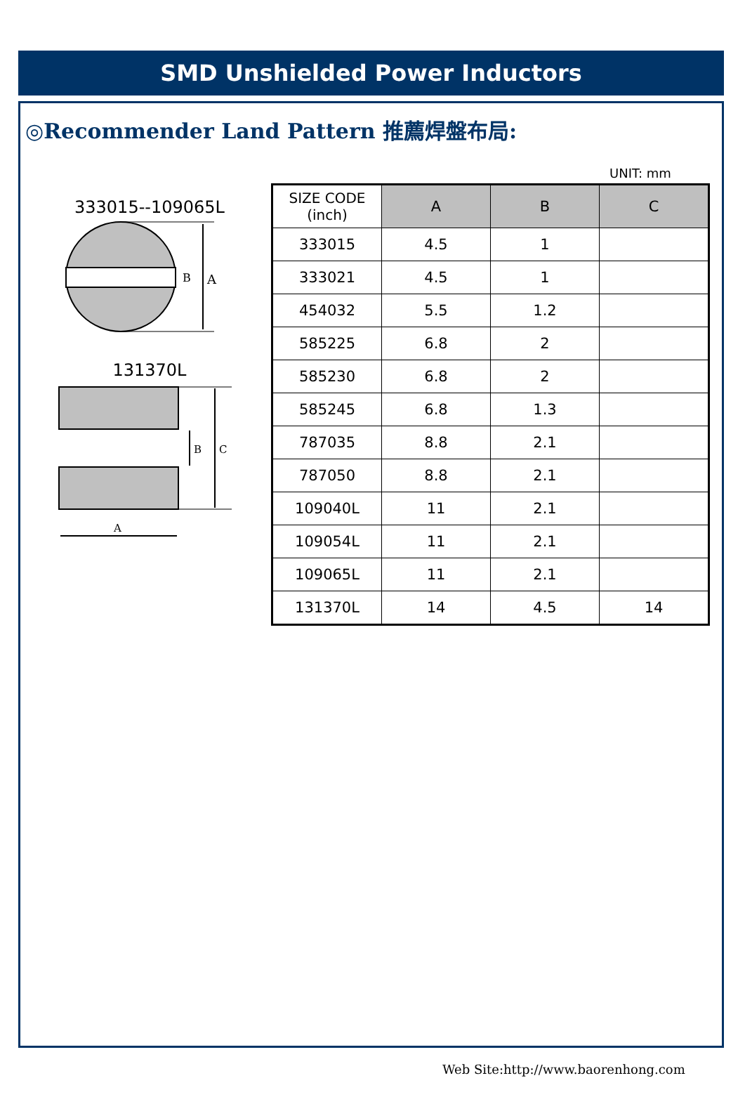SMD Unshielded Power Inductors
◎Recommender Land Pattern 推薦焊盤布局:
UNIT: mm
333015--109065L
B
A
131370L
B
C
A
| SIZE CODE (inch) | A | B | C |
| --- | --- | --- | --- |
| 333015 | 4.5 | 1 | |
| 333021 | 4.5 | 1 | |
| 454032 | 5.5 | 1.2 | |
| 585225 | 6.8 | 2 | |
| 585230 | 6.8 | 2 | |
| 585245 | 6.8 | 1.3 | |
| 787035 | 8.8 | 2.1 | |
| 787050 | 8.8 | 2.1 | |
| 109040L | 11 | 2.1 | |
| 109054L | 11 | 2.1 | |
| 109065L | 11 | 2.1 | |
| 131370L | 14 | 4.5 | 14 |
Web Site:http://www.baorenhong.com